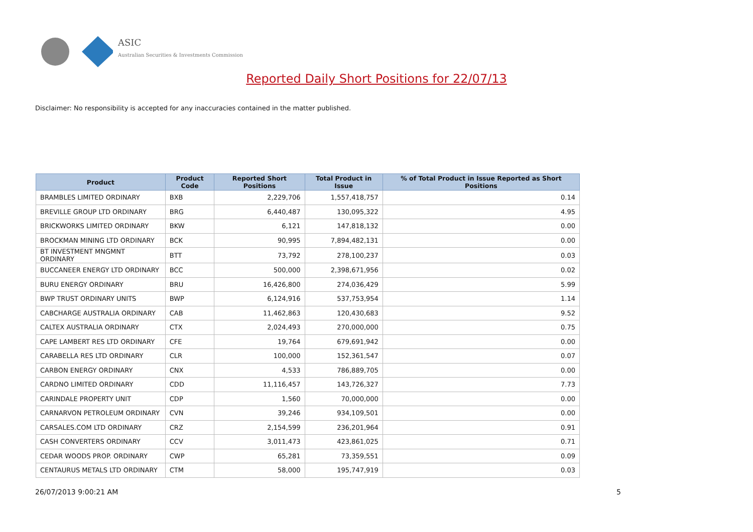ASIC
Australian Securities & Investments Commission
Reported Daily Short Positions for 22/07/13
Disclaimer: No responsibility is accepted for any inaccuracies contained in the matter published.
| Product | Product Code | Reported Short Positions | Total Product in Issue | % of Total Product in Issue Reported as Short Positions |
| --- | --- | --- | --- | --- |
| BRAMBLES LIMITED ORDINARY | BXB | 2,229,706 | 1,557,418,757 | 0.14 |
| BREVILLE GROUP LTD ORDINARY | BRG | 6,440,487 | 130,095,322 | 4.95 |
| BRICKWORKS LIMITED ORDINARY | BKW | 6,121 | 147,818,132 | 0.00 |
| BROCKMAN MINING LTD ORDINARY | BCK | 90,995 | 7,894,482,131 | 0.00 |
| BT INVESTMENT MNGMNT ORDINARY | BTT | 73,792 | 278,100,237 | 0.03 |
| BUCCANEER ENERGY LTD ORDINARY | BCC | 500,000 | 2,398,671,956 | 0.02 |
| BURU ENERGY ORDINARY | BRU | 16,426,800 | 274,036,429 | 5.99 |
| BWP TRUST ORDINARY UNITS | BWP | 6,124,916 | 537,753,954 | 1.14 |
| CABCHARGE AUSTRALIA ORDINARY | CAB | 11,462,863 | 120,430,683 | 9.52 |
| CALTEX AUSTRALIA ORDINARY | CTX | 2,024,493 | 270,000,000 | 0.75 |
| CAPE LAMBERT RES LTD ORDINARY | CFE | 19,764 | 679,691,942 | 0.00 |
| CARABELLA RES LTD ORDINARY | CLR | 100,000 | 152,361,547 | 0.07 |
| CARBON ENERGY ORDINARY | CNX | 4,533 | 786,889,705 | 0.00 |
| CARDNO LIMITED ORDINARY | CDD | 11,116,457 | 143,726,327 | 7.73 |
| CARINDALE PROPERTY UNIT | CDP | 1,560 | 70,000,000 | 0.00 |
| CARNARVON PETROLEUM ORDINARY | CVN | 39,246 | 934,109,501 | 0.00 |
| CARSALES.COM LTD ORDINARY | CRZ | 2,154,599 | 236,201,964 | 0.91 |
| CASH CONVERTERS ORDINARY | CCV | 3,011,473 | 423,861,025 | 0.71 |
| CEDAR WOODS PROP. ORDINARY | CWP | 65,281 | 73,359,551 | 0.09 |
| CENTAURUS METALS LTD ORDINARY | CTM | 58,000 | 195,747,919 | 0.03 |
26/07/2013 9:00:21 AM 5